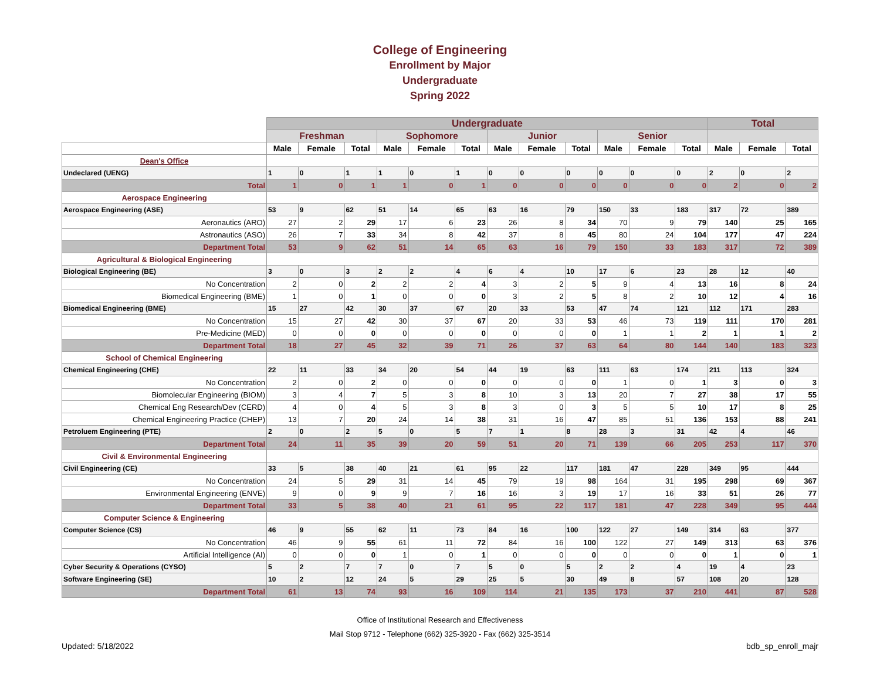College of Engineering
Enrollment by Major
Undergraduate
Spring 2022
| | Undergraduate | | | | | | | | | | | | Total | | |
| | Freshman | | | Sophomore | | | Junior | | | Senior | | | | | |
| | Male | Female | Total | Male | Female | Total | Male | Female | Total | Male | Female | Total | Male | Female | Total |
| Dean's Office | | | | | | | | | | | | | | | |
| Undeclared (UENG) | 1 | 0 | 1 | 1 | 0 | 1 | 0 | 0 | 0 | 0 | 0 | 0 | 2 | 0 | 2 |
| Total | 1 | 0 | 1 | 1 | 0 | 1 | 0 | 0 | 0 | 0 | 0 | 0 | 2 | 0 | 2 |
| Aerospace Engineering | | | | | | | | | | | | | | | |
| Aerospace Engineering (ASE) | 53 | 9 | 62 | 51 | 14 | 65 | 63 | 16 | 79 | 150 | 33 | 183 | 317 | 72 | 389 |
| Aeronautics (ARO) | 27 | 2 | 29 | 17 | 6 | 23 | 26 | 8 | 34 | 70 | 9 | 79 | 140 | 25 | 165 |
| Astronautics (ASO) | 26 | 7 | 33 | 34 | 8 | 42 | 37 | 8 | 45 | 80 | 24 | 104 | 177 | 47 | 224 |
| Department Total | 53 | 9 | 62 | 51 | 14 | 65 | 63 | 16 | 79 | 150 | 33 | 183 | 317 | 72 | 389 |
| Agricultural & Biological Engineering | | | | | | | | | | | | | | | |
| Biological Engineering (BE) | 3 | 0 | 3 | 2 | 2 | 4 | 6 | 4 | 10 | 17 | 6 | 23 | 28 | 12 | 40 |
| No Concentration | 2 | 0 | 2 | 2 | 2 | 4 | 3 | 2 | 5 | 9 | 4 | 13 | 16 | 8 | 24 |
| Biomedical Engineering (BME) | 1 | 0 | 1 | 0 | 0 | 0 | 3 | 2 | 5 | 8 | 2 | 10 | 12 | 4 | 16 |
| Biomedical Engineering (BME) | 15 | 27 | 42 | 30 | 37 | 67 | 20 | 33 | 53 | 47 | 74 | 121 | 112 | 171 | 283 |
| No Concentration | 15 | 27 | 42 | 30 | 37 | 67 | 20 | 33 | 53 | 46 | 73 | 119 | 111 | 170 | 281 |
| Pre-Medicine (MED) | 0 | 0 | 0 | 0 | 0 | 0 | 0 | 0 | 0 | 1 | 1 | 2 | 1 | 1 | 2 |
| Department Total | 18 | 27 | 45 | 32 | 39 | 71 | 26 | 37 | 63 | 64 | 80 | 144 | 140 | 183 | 323 |
| School of Chemical Engineering | | | | | | | | | | | | | | | |
| Chemical Engineering (CHE) | 22 | 11 | 33 | 34 | 20 | 54 | 44 | 19 | 63 | 111 | 63 | 174 | 211 | 113 | 324 |
| No Concentration | 2 | 0 | 2 | 0 | 0 | 0 | 0 | 0 | 0 | 1 | 0 | 1 | 3 | 0 | 3 |
| Biomolecular Engineering (BIOM) | 3 | 4 | 7 | 5 | 3 | 8 | 10 | 3 | 13 | 20 | 7 | 27 | 38 | 17 | 55 |
| Chemical Eng Research/Dev (CERD) | 4 | 0 | 4 | 5 | 3 | 8 | 3 | 0 | 3 | 5 | 5 | 10 | 17 | 8 | 25 |
| Chemical Engineering Practice (CHEP) | 13 | 7 | 20 | 24 | 14 | 38 | 31 | 16 | 47 | 85 | 51 | 136 | 153 | 88 | 241 |
| Petroluem Engineering (PTE) | 2 | 0 | 2 | 5 | 0 | 5 | 7 | 1 | 8 | 28 | 3 | 31 | 42 | 4 | 46 |
| Department Total | 24 | 11 | 35 | 39 | 20 | 59 | 51 | 20 | 71 | 139 | 66 | 205 | 253 | 117 | 370 |
| Civil & Environmental Engineering | | | | | | | | | | | | | | | |
| Civil Engineering (CE) | 33 | 5 | 38 | 40 | 21 | 61 | 95 | 22 | 117 | 181 | 47 | 228 | 349 | 95 | 444 |
| No Concentration | 24 | 5 | 29 | 31 | 14 | 45 | 79 | 19 | 98 | 164 | 31 | 195 | 298 | 69 | 367 |
| Environmental Engineering (ENVE) | 9 | 0 | 9 | 9 | 7 | 16 | 16 | 3 | 19 | 17 | 16 | 33 | 51 | 26 | 77 |
| Department Total | 33 | 5 | 38 | 40 | 21 | 61 | 95 | 22 | 117 | 181 | 47 | 228 | 349 | 95 | 444 |
| Computer Science & Engineering | | | | | | | | | | | | | | | |
| Computer Science (CS) | 46 | 9 | 55 | 62 | 11 | 73 | 84 | 16 | 100 | 122 | 27 | 149 | 314 | 63 | 377 |
| No Concentration | 46 | 9 | 55 | 61 | 11 | 72 | 84 | 16 | 100 | 122 | 27 | 149 | 313 | 63 | 376 |
| Artificial Intelligence (AI) | 0 | 0 | 0 | 1 | 0 | 1 | 0 | 0 | 0 | 0 | 0 | 0 | 1 | 0 | 1 |
| Cyber Security & Operations (CYSO) | 5 | 2 | 7 | 7 | 0 | 7 | 5 | 0 | 5 | 2 | 2 | 4 | 19 | 4 | 23 |
| Software Engineering (SE) | 10 | 2 | 12 | 24 | 5 | 29 | 25 | 5 | 30 | 49 | 8 | 57 | 108 | 20 | 128 |
| Department Total | 61 | 13 | 74 | 93 | 16 | 109 | 114 | 21 | 135 | 173 | 37 | 210 | 441 | 87 | 528 |
Office of Institutional Research and Effectiveness
Mail Stop 9712 - Telephone (662) 325-3920 - Fax (662) 325-3514
Updated: 5/18/2022 bdb_sp_enroll_majr